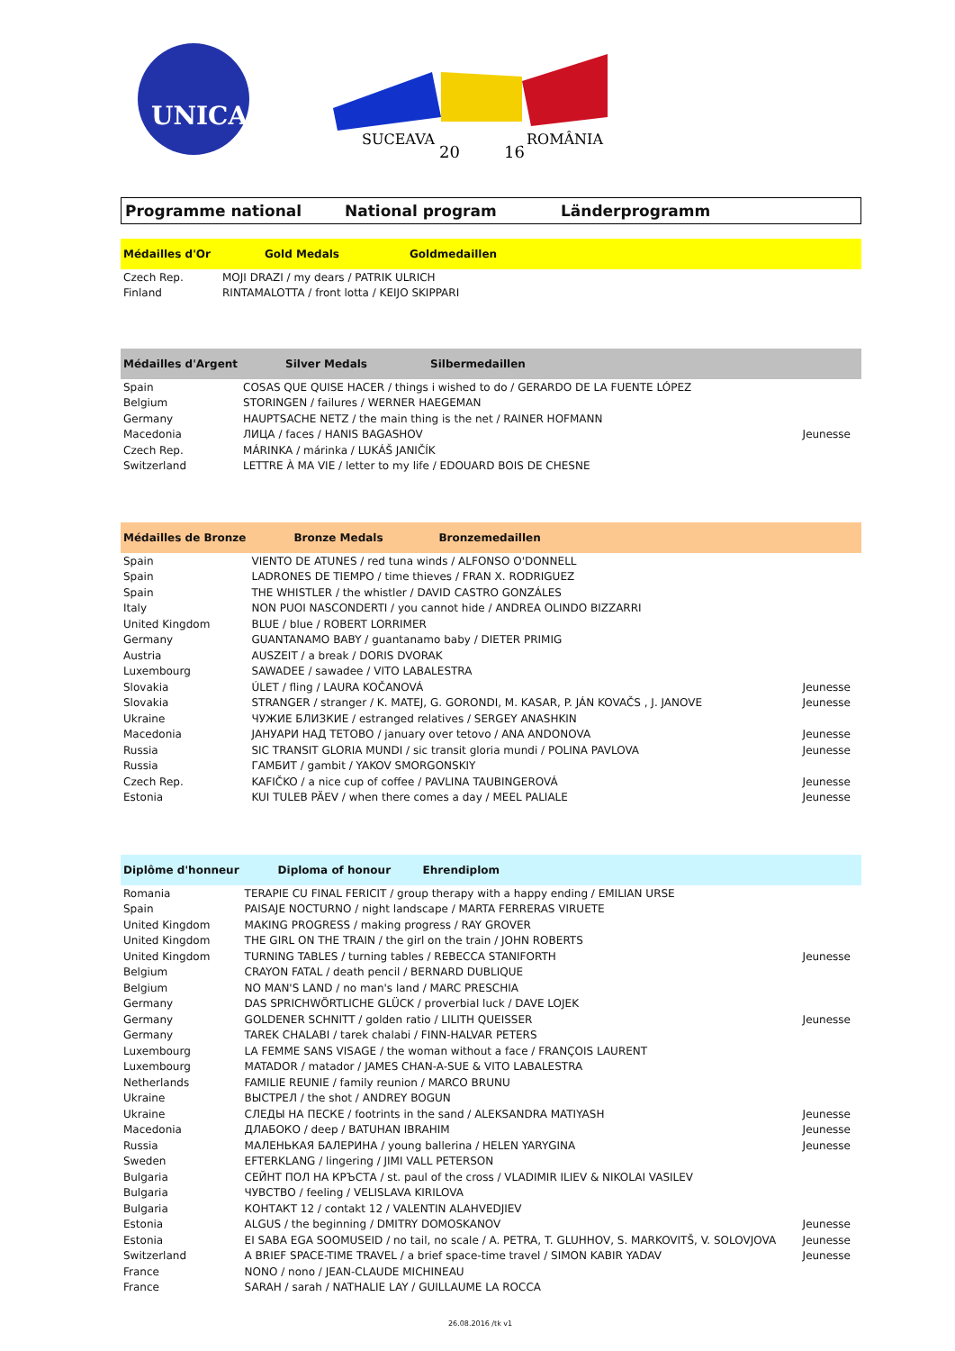UNICA
SUCEAVA
20
16
ROMÂNIA
Programme national National program Länderprogramm
| Médailles d'Or | Gold Medals | Goldmedaillen | |
| --- | --- | --- | --- |
| Czech Rep. | MOJI DRAZI / my dears / PATRIK ULRICH | | |
| Finland | RINTAMALOTTA / front lotta / KEIJO SKIPPARI | | |
| Médailles d'Argent | Silver Medals | Silbermedaillen | |
| --- | --- | --- | --- |
| Spain | COSAS QUE QUISE HACER / things i wished to do / GERARDO DE LA FUENTE LÓPEZ | | |
| Belgium | STORINGEN / failures / WERNER HAEGEMAN | | |
| Germany | HAUPTSACHE NETZ / the main thing is the net / RAINER HOFMANN | | |
| Macedonia | ЛИЦА / faces / HANIS BAGASHOV | | Jeunesse |
| Czech Rep. | MÁRINKA / márinka / LUKÁŠ JANIČÍK | | |
| Switzerland | LETTRE À MA VIE / letter to my life / EDOUARD BOIS DE CHESNE | | |
| Médailles de Bronze | Bronze Medals | Bronzemedaillen | |
| --- | --- | --- | --- |
| Spain | VIENTO DE ATUNES / red tuna winds / ALFONSO O'DONNELL | | |
| Spain | LADRONES DE TIEMPO / time thieves / FRAN X. RODRIGUEZ | | |
| Spain | THE WHISTLER / the whistler / DAVID CASTRO GONZÁLES | | |
| Italy | NON PUOI NASCONDERTI / you cannot hide / ANDREA OLINDO BIZZARRI | | |
| United Kingdom | BLUE / blue / ROBERT LORRIMER | | |
| Germany | GUANTANAMO BABY / guantanamo baby / DIETER PRIMIG | | |
| Austria | AUSZEIT / a break / DORIS DVORAK | | |
| Luxembourg | SAWADEE / sawadee / VITO LABALESTRA | | |
| Slovakia | ÚLET / fling / LAURA KOČANOVÁ | | Jeunesse |
| Slovakia | STRANGER / stranger / K. MATEJ, G. GORONDI, M. KASAR, P. JÁN KOVAČS , J. JANOVE | | Jeunesse |
| Ukraine | ЧУЖИЕ БЛИЗКИЕ / estranged relatives / SERGEY ANASHKIN | | |
| Macedonia | ЈАНУАРИ НАД ТЕТОВО / january over tetovo / ANA ANDONOVA | | Jeunesse |
| Russia | SIC TRANSIT GLORIA MUNDI / sic transit gloria mundi / POLINA PAVLOVA | | Jeunesse |
| Russia | ГАМБИТ / gambit / YAKOV SMORGONSKIY | | |
| Czech Rep. | KAFIČKO / a nice cup of coffee / PAVLINA TAUBINGEROVÁ | | Jeunesse |
| Estonia | KUI TULEB PÄEV / when there comes a day / MEEL PALIALE | | Jeunesse |
| Diplôme d'honneur | Diploma of honour | Ehrendiplom | |
| --- | --- | --- | --- |
| Romania | TERAPIE CU FINAL FERICIT / group therapy with a happy ending / EMILIAN URSE | | |
| Spain | PAISAJE NOCTURNO / night landscape / MARTA FERRERAS VIRUETE | | |
| United Kingdom | MAKING PROGRESS / making progress / RAY GROVER | | |
| United Kingdom | THE GIRL ON THE TRAIN / the girl on the train / JOHN ROBERTS | | |
| United Kingdom | TURNING TABLES / turning tables / REBECCA STANIFORTH | | Jeunesse |
| Belgium | CRAYON FATAL / death pencil / BERNARD DUBLIQUE | | |
| Belgium | NO MAN'S LAND / no man's land / MARC PRESCHIA | | |
| Germany | DAS SPRICHWÖRTLICHE GLÜCK / proverbial luck / DAVE LOJEK | | |
| Germany | GOLDENER SCHNITT / golden ratio / LILITH QUEISSER | | Jeunesse |
| Germany | TAREK CHALABI / tarek chalabi / FINN-HALVAR PETERS | | |
| Luxembourg | LA FEMME SANS VISAGE / the woman without a face / FRANÇOIS LAURENT | | |
| Luxembourg | MATADOR / matador / JAMES CHAN-A-SUE & VITO LABALESTRA | | |
| Netherlands | FAMILIE REUNIE / family reunion / MARCO BRUNU | | |
| Ukraine | ВЫСТРЕЛ / the shot / ANDREY BOGUN | | |
| Ukraine | СЛЕДЫ НА ПЕСКЕ / footrints in the sand / ALEKSANDRA MATIYASH | | Jeunesse |
| Macedonia | ДЛАБОКО / deep / BATUHAN IBRAHIM | | Jeunesse |
| Russia | МАЛЕНЬКАЯ БАЛЕРИНА / young ballerina / HELEN YARYGINA | | Jeunesse |
| Sweden | EFTERKLANG / lingering / JIMI VALL PETERSON | | |
| Bulgaria | СЕЙНТ ПОЛ НА КРЪСТА / st. paul of the cross / VLADIMIR ILIEV & NIKOLAI VASILEV | | |
| Bulgaria | ЧУВСТВО / feeling / VELISLAVA KIRILOVA | | |
| Bulgaria | КОНТАКТ 12 / contakt 12 / VALENTIN ALAHVEDJIEV | | |
| Estonia | ALGUS / the beginning / DMITRY DOMOSKANOV | | Jeunesse |
| Estonia | EI SABA EGA SOOMUSEID / no tail, no scale / A. PETRA, T. GLUHHOV, S. MARKOVITŠ, V. SOLOVJOVA | | Jeunesse |
| Switzerland | A BRIEF SPACE-TIME TRAVEL / a brief space-time travel / SIMON KABIR YADAV | | Jeunesse |
| France | NONO / nono / JEAN-CLAUDE MICHINEAU | | |
| France | SARAH / sarah / NATHALIE LAY / GUILLAUME LA ROCCA | | |
26.08.2016 /tk v1